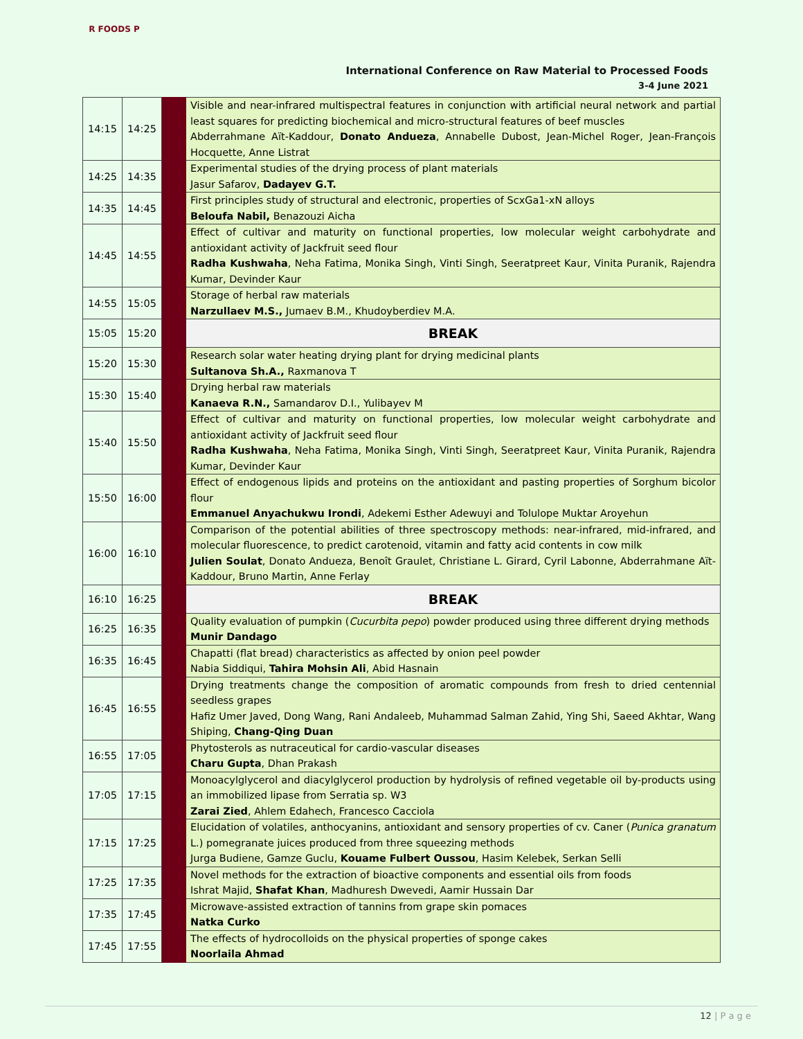R FOODS P
International Conference on Raw Material to Processed Foods
3-4 June 2021
| 14:15 | 14:25 | | Visible and near-infrared multispectral features in conjunction with artificial neural network and partial least squares for predicting biochemical and micro-structural features of beef muscles Abderrahmane Aït-Kaddour, Donato Andueza , Annabelle Dubost, Jean-Michel Roger, Jean-François Hocquette, Anne Listrat |
| 14:25 | 14:35 | | Experimental studies of the drying process of plant materials Jasur Safarov, Dadayev G.T. |
| 14:35 | 14:45 | | First principles study of structural and electronic, properties of ScxGa1-xN alloys Beloufa Nabil, Benazouzi Aicha |
| 14:45 | 14:55 | | Effect of cultivar and maturity on functional properties, low molecular weight carbohydrate and antioxidant activity of Jackfruit seed flour Radha Kushwaha , Neha Fatima, Monika Singh, Vinti Singh, Seeratpreet Kaur, Vinita Puranik, Rajendra Kumar, Devinder Kaur |
| 14:55 | 15:05 | | Storage of herbal raw materials Narzullaev M.S., Jumaev B.M., Khudoyberdiev M.A. |
| 15:05 | 15:20 | | BREAK |
| 15:20 | 15:30 | | Research solar water heating drying plant for drying medicinal plants Sultanova Sh.A., Raxmanova T |
| 15:30 | 15:40 | | Drying herbal raw materials Kanaeva R.N., Samandarov D.I., Yulibayev M |
| 15:40 | 15:50 | | Effect of cultivar and maturity on functional properties, low molecular weight carbohydrate and antioxidant activity of Jackfruit seed flour Radha Kushwaha , Neha Fatima, Monika Singh, Vinti Singh, Seeratpreet Kaur, Vinita Puranik, Rajendra Kumar, Devinder Kaur |
| 15:50 | 16:00 | | Effect of endogenous lipids and proteins on the antioxidant and pasting properties of Sorghum bicolor flour Emmanuel Anyachukwu Irondi , Adekemi Esther Adewuyi and Tolulope Muktar Aroyehun |
| 16:00 | 16:10 | | Comparison of the potential abilities of three spectroscopy methods: near-infrared, mid-infrared, and molecular fluorescence, to predict carotenoid, vitamin and fatty acid contents in cow milk Julien Soulat , Donato Andueza, Benoît Graulet, Christiane L. Girard, Cyril Labonne, Abderrahmane Aït-Kaddour, Bruno Martin, Anne Ferlay |
| 16:10 | 16:25 | | BREAK |
| 16:25 | 16:35 | | Quality evaluation of pumpkin ( Cucurbita pepo ) powder produced using three different drying methods Munir Dandago |
| 16:35 | 16:45 | | Chapatti (flat bread) characteristics as affected by onion peel powder Nabia Siddiqui, Tahira Mohsin Ali , Abid Hasnain |
| 16:45 | 16:55 | | Drying treatments change the composition of aromatic compounds from fresh to dried centennial seedless grapes Hafiz Umer Javed, Dong Wang, Rani Andaleeb, Muhammad Salman Zahid, Ying Shi, Saeed Akhtar, Wang Shiping, Chang-Qing Duan |
| 16:55 | 17:05 | | Phytosterols as nutraceutical for cardio-vascular diseases Charu Gupta , Dhan Prakash |
| 17:05 | 17:15 | | Monoacylglycerol and diacylglycerol production by hydrolysis of refined vegetable oil by-products using an immobilized lipase from Serratia sp. W3 Zarai Zied , Ahlem Edahech, Francesco Cacciola |
| 17:15 | 17:25 | | Elucidation of volatiles, anthocyanins, antioxidant and sensory properties of cv. Caner ( Punica granatum L.) pomegranate juices produced from three squeezing methods Jurga Budiene, Gamze Guclu, Kouame Fulbert Oussou , Hasim Kelebek, Serkan Selli |
| 17:25 | 17:35 | | Novel methods for the extraction of bioactive components and essential oils from foods Ishrat Majid, Shafat Khan , Madhuresh Dwevedi, Aamir Hussain Dar |
| 17:35 | 17:45 | | Microwave-assisted extraction of tannins from grape skin pomaces Natka Curko |
| 17:45 | 17:55 | | The effects of hydrocolloids on the physical properties of sponge cakes Noorlaila Ahmad |
12 | P a g e